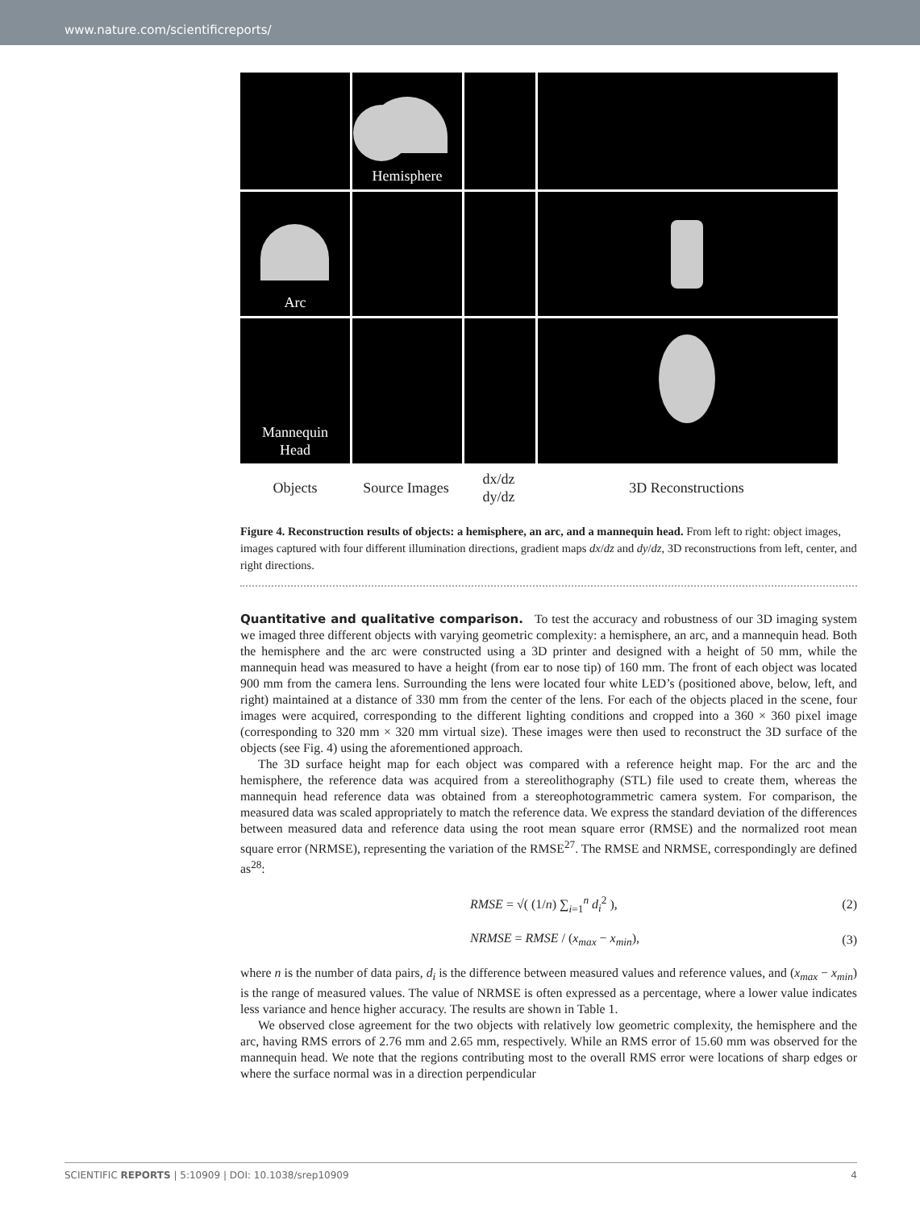www.nature.com/scientificreports/
Hemisphere
Arc
Mannequin
Head
Objects
Source Images
dx/dz
dy/dz
3D Reconstructions
Figure 4. Reconstruction results of objects: a hemisphere, an arc, and a mannequin head. From left to right: object images, images captured with four different illumination directions, gradient maps dx/dz and dy/dz, 3D reconstructions from left, center, and right directions.
Quantitative and qualitative comparison. To test the accuracy and robustness of our 3D imaging system we imaged three different objects with varying geometric complexity: a hemisphere, an arc, and a mannequin head. Both the hemisphere and the arc were constructed using a 3D printer and designed with a height of 50 mm, while the mannequin head was measured to have a height (from ear to nose tip) of 160 mm. The front of each object was located 900 mm from the camera lens. Surrounding the lens were located four white LED’s (positioned above, below, left, and right) maintained at a distance of 330 mm from the center of the lens. For each of the objects placed in the scene, four images were acquired, corresponding to the different lighting conditions and cropped into a 360 × 360 pixel image (corresponding to 320 mm × 320 mm virtual size). These images were then used to reconstruct the 3D surface of the objects (see Fig. 4) using the aforementioned approach.
The 3D surface height map for each object was compared with a reference height map. For the arc and the hemisphere, the reference data was acquired from a stereolithography (STL) file used to create them, whereas the mannequin head reference data was obtained from a stereophotogrammetric camera system. For comparison, the measured data was scaled appropriately to match the reference data. We express the standard deviation of the differences between measured data and reference data using the root mean square error (RMSE) and the normalized root mean square error (NRMSE), representing the variation of the RMSE<sup>27</sup>. The RMSE and NRMSE, correspondingly are defined as<sup>28</sup>:
RMSE = √( (1/n) ∑<sub>i=1</sub><sup>n</sup> d<sub>i</sub><sup>2</sup> ), (2)
NRMSE = RMSE / (x<sub>max</sub> − x<sub>min</sub>), (3)
where n is the number of data pairs, d<sub>i</sub> is the difference between measured values and reference values, and (x<sub>max</sub> − x<sub>min</sub>) is the range of measured values. The value of NRMSE is often expressed as a percentage, where a lower value indicates less variance and hence higher accuracy. The results are shown in Table 1.
We observed close agreement for the two objects with relatively low geometric complexity, the hemisphere and the arc, having RMS errors of 2.76 mm and 2.65 mm, respectively. While an RMS error of 15.60 mm was observed for the mannequin head. We note that the regions contributing most to the overall RMS error were locations of sharp edges or where the surface normal was in a direction perpendicular
SCIENTIFIC REPORTS | 5:10909 | DOI: 10.1038/srep10909 4